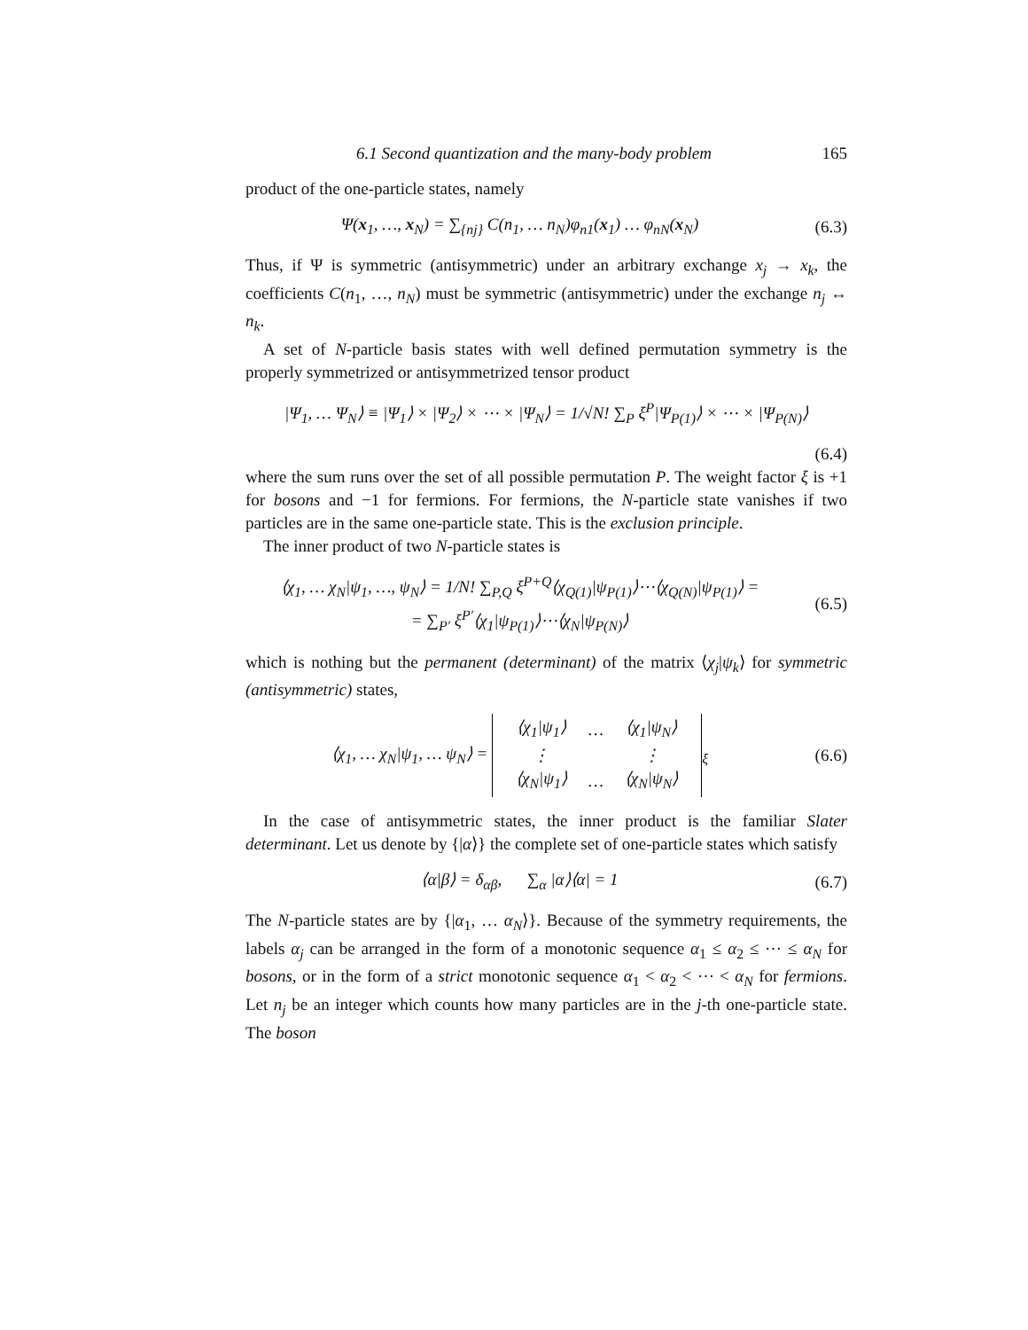6.1 Second quantization and the many-body problem 165
product of the one-particle states, namely
Ψ(x<sub>1</sub>, …, x<sub>N</sub>) = ∑<sub>{nj}</sub> C(n<sub>1</sub>, … n<sub>N</sub>)φ<sub>n1</sub>(x<sub>1</sub>) … φ<sub>nN</sub>(x<sub>N</sub>)
(6.3)
Thus, if Ψ is symmetric (antisymmetric) under an arbitrary exchange x<sub>j</sub> → x<sub>k</sub>, the coefficients C(n<sub>1</sub>, …, n<sub>N</sub>) must be symmetric (antisymmetric) under the exchange n<sub>j</sub> ↔ n<sub>k</sub>.
A set of N-particle basis states with well defined permutation symmetry is the properly symmetrized or antisymmetrized tensor product
|Ψ<sub>1</sub>, … Ψ<sub>N</sub>⟩ ≡ |Ψ<sub>1</sub>⟩ × |Ψ<sub>2</sub>⟩ × ⋯ × |Ψ<sub>N</sub>⟩ = 1/√N! ∑<sub>P</sub> ξ<sup>P</sup>|Ψ<sub>P(1)</sub>⟩ × ⋯ × |Ψ<sub>P(N)</sub>⟩
(6.4)
where the sum runs over the set of all possible permutation P. The weight factor ξ is +1 for bosons and −1 for fermions. For fermions, the N-particle state vanishes if two particles are in the same one-particle state. This is the exclusion principle.
The inner product of two N-particle states is
⟨χ<sub>1</sub>, … χ<sub>N</sub>|ψ<sub>1</sub>, …, ψ<sub>N</sub>⟩ = 1/N! ∑<sub>P,Q</sub> ξ<sup>P+Q</sup>⟨χ<sub>Q(1)</sub>|ψ<sub>P(1)</sub>⟩⋯⟨χ<sub>Q(N)</sub>|ψ<sub>P(1)</sub>⟩ =
= ∑<sub>P′</sub> ξ<sup>P′</sup>⟨χ<sub>1</sub>|ψ<sub>P(1)</sub>⟩⋯⟨χ<sub>N</sub>|ψ<sub>P(N)</sub>⟩
(6.5)
which is nothing but the permanent (determinant) of the matrix ⟨χ<sub>j</sub>|ψ<sub>k</sub>⟩ for symmetric (antisymmetric) states,
⟨χ<sub>1</sub>, … χ<sub>N</sub>|ψ<sub>1</sub>, … ψ<sub>N</sub>⟩ =
| ⟨χ<sub>1</sub>/ψ<sub>1</sub>⟩ | … | ⟨χ<sub>1</sub>/ψ<sub>N</sub>⟩ |
| ⋮ | | ⋮ |
| ⟨χ<sub>N</sub>/ψ<sub>1</sub>⟩ | … | ⟨χ<sub>N</sub>/ψ<sub>N</sub>⟩ |
<sub>ξ</sub>
(6.6)
In the case of antisymmetric states, the inner product is the familiar Slater determinant. Let us denote by {|α⟩} the complete set of one-particle states which satisfy
⟨α|β⟩ = δ<sub>αβ</sub>, ∑<sub>α</sub> |α⟩⟨α| = 1
(6.7)
The N-particle states are by {|α<sub>1</sub>, … α<sub>N</sub>⟩}. Because of the symmetry requirements, the labels α<sub>j</sub> can be arranged in the form of a monotonic sequence α<sub>1</sub> ≤ α<sub>2</sub> ≤ ⋯ ≤ α<sub>N</sub> for bosons, or in the form of a strict monotonic sequence α<sub>1</sub> < α<sub>2</sub> < ⋯ < α<sub>N</sub> for fermions. Let n<sub>j</sub> be an integer which counts how many particles are in the j-th one-particle state. The boson